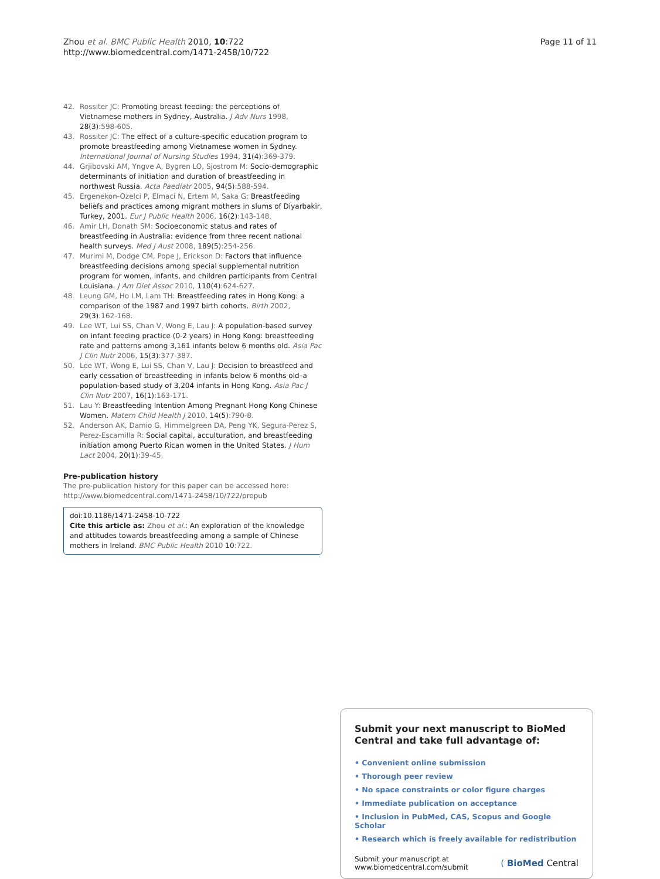Zhou et al. BMC Public Health 2010, 10:722
http://www.biomedcentral.com/1471-2458/10/722
Page 11 of 11
42. Rossiter JC: Promoting breast feeding: the perceptions of Vietnamese mothers in Sydney, Australia. J Adv Nurs 1998, 28(3):598-605.
43. Rossiter JC: The effect of a culture-specific education program to promote breastfeeding among Vietnamese women in Sydney. International Journal of Nursing Studies 1994, 31(4):369-379.
44. Grjibovski AM, Yngve A, Bygren LO, Sjostrom M: Socio-demographic determinants of initiation and duration of breastfeeding in northwest Russia. Acta Paediatr 2005, 94(5):588-594.
45. Ergenekon-Ozelci P, Elmaci N, Ertem M, Saka G: Breastfeeding beliefs and practices among migrant mothers in slums of Diyarbakir, Turkey, 2001. Eur J Public Health 2006, 16(2):143-148.
46. Amir LH, Donath SM: Socioeconomic status and rates of breastfeeding in Australia: evidence from three recent national health surveys. Med J Aust 2008, 189(5):254-256.
47. Murimi M, Dodge CM, Pope J, Erickson D: Factors that influence breastfeeding decisions among special supplemental nutrition program for women, infants, and children participants from Central Louisiana. J Am Diet Assoc 2010, 110(4):624-627.
48. Leung GM, Ho LM, Lam TH: Breastfeeding rates in Hong Kong: a comparison of the 1987 and 1997 birth cohorts. Birth 2002, 29(3):162-168.
49. Lee WT, Lui SS, Chan V, Wong E, Lau J: A population-based survey on infant feeding practice (0-2 years) in Hong Kong: breastfeeding rate and patterns among 3,161 infants below 6 months old. Asia Pac J Clin Nutr 2006, 15(3):377-387.
50. Lee WT, Wong E, Lui SS, Chan V, Lau J: Decision to breastfeed and early cessation of breastfeeding in infants below 6 months old–a population-based study of 3,204 infants in Hong Kong. Asia Pac J Clin Nutr 2007, 16(1):163-171.
51. Lau Y: Breastfeeding Intention Among Pregnant Hong Kong Chinese Women. Matern Child Health J 2010, 14(5):790-8.
52. Anderson AK, Damio G, Himmelgreen DA, Peng YK, Segura-Perez S, Perez-Escamilla R: Social capital, acculturation, and breastfeeding initiation among Puerto Rican women in the United States. J Hum Lact 2004, 20(1):39-45.
Pre-publication history
The pre-publication history for this paper can be accessed here:
http://www.biomedcentral.com/1471-2458/10/722/prepub
doi:10.1186/1471-2458-10-722
Cite this article as: Zhou et al.: An exploration of the knowledge and attitudes towards breastfeeding among a sample of Chinese mothers in Ireland. BMC Public Health 2010 10:722.
Submit your next manuscript to BioMed Central and take full advantage of:
• Convenient online submission
• Thorough peer review
• No space constraints or color figure charges
• Immediate publication on acceptance
• Inclusion in PubMed, CAS, Scopus and Google Scholar
• Research which is freely available for redistribution
Submit your manuscript at
www.biomedcentral.com/submit
( BioMed Central